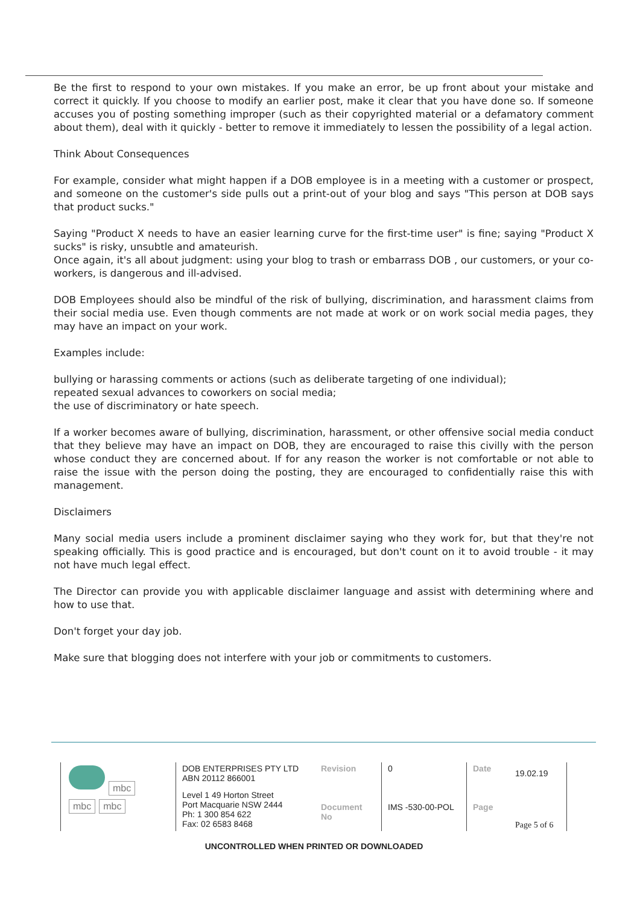Be the first to respond to your own mistakes. If you make an error, be up front about your mistake and correct it quickly. If you choose to modify an earlier post, make it clear that you have done so. If someone accuses you of posting something improper (such as their copyrighted material or a defamatory comment about them), deal with it quickly - better to remove it immediately to lessen the possibility of a legal action.
Think About Consequences
For example, consider what might happen if a DOB employee is in a meeting with a customer or prospect, and someone on the customer's side pulls out a print-out of your blog and says "This person at DOB says that product sucks."
Saying "Product X needs to have an easier learning curve for the first-time user" is fine; saying "Product X sucks" is risky, unsubtle and amateurish.
Once again, it's all about judgment: using your blog to trash or embarrass DOB , our customers, or your co-workers, is dangerous and ill-advised.
DOB Employees should also be mindful of the risk of bullying, discrimination, and harassment claims from their social media use. Even though comments are not made at work or on work social media pages, they may have an impact on your work.
Examples include:
bullying or harassing comments or actions (such as deliberate targeting of one individual);
repeated sexual advances to coworkers on social media;
the use of discriminatory or hate speech.
If a worker becomes aware of bullying, discrimination, harassment, or other offensive social media conduct that they believe may have an impact on DOB, they are encouraged to raise this civilly with the person whose conduct they are concerned about. If for any reason the worker is not comfortable or not able to raise the issue with the person doing the posting, they are encouraged to confidentially raise this with management.
Disclaimers
Many social media users include a prominent disclaimer saying who they work for, but that they're not speaking officially. This is good practice and is encouraged, but don't count on it to avoid trouble - it may not have much legal effect.
The Director can provide you with applicable disclaimer language and assist with determining where and how to use that.
Don't forget your day job.
Make sure that blogging does not interfere with your job or commitments to customers.
| mbc mbc mbc | DOB ENTERPRISES PTY LTD ABN 20112 866001 | Revision | 0 | Date | 19.02.19 | |
| | Level 1 49 Horton Street Port Macquarie NSW 2444 Ph: 1 300 854 622 Fax: 02 6583 8468 | Document No | IMS -530-00-POL | Page | Page 5 of 6 | |
UNCONTROLLED WHEN PRINTED OR DOWNLOADED